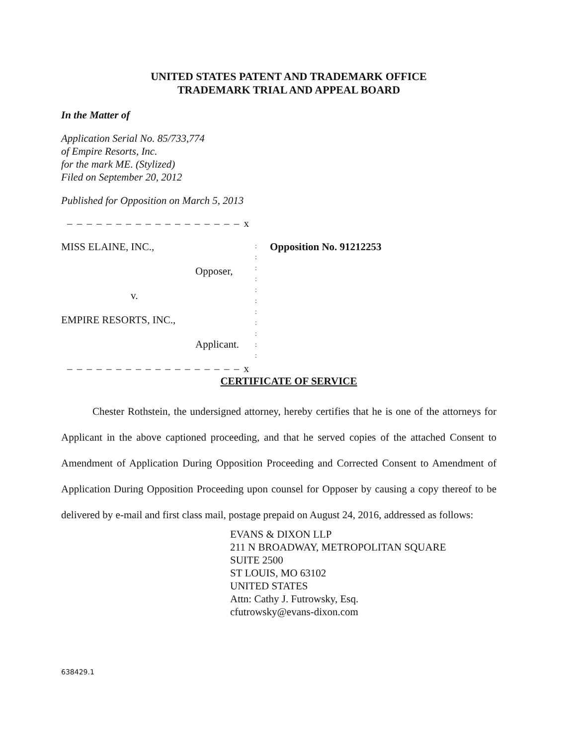UNITED STATES PATENT AND TRADEMARK OFFICE
TRADEMARK TRIAL AND APPEAL BOARD
In the Matter of
Application Serial No. 85/733,774
of Empire Resorts, Inc.
for the mark ME. (Stylized)
Filed on September 20, 2012
Published for Opposition on March 5, 2013
– – – – – – – – – – – – – – – – – – x
MISS ELAINE, INC.,
Opposer,
v.
EMPIRE RESORTS, INC.,
Applicant.
:
:
:
:
:
:
:
:
:
:
:
Opposition No. 91212253
– – – – – – – – – – – – – – – – – – x
CERTIFICATE OF SERVICE
   Chester Rothstein, the undersigned attorney, hereby certifies that he is one of the attorneys for Applicant in the above captioned proceeding, and that he served copies of the attached Consent to Amendment of Application During Opposition Proceeding and Corrected Consent to Amendment of Application During Opposition Proceeding upon counsel for Opposer by causing a copy thereof to be delivered by e-mail and first class mail, postage prepaid on August 24, 2016, addressed as follows:
EVANS & DIXON LLP
211 N BROADWAY, METROPOLITAN SQUARE
SUITE 2500
ST LOUIS, MO 63102
UNITED STATES
Attn: Cathy J. Futrowsky, Esq.
cfutrowsky@evans-dixon.com
638429.1